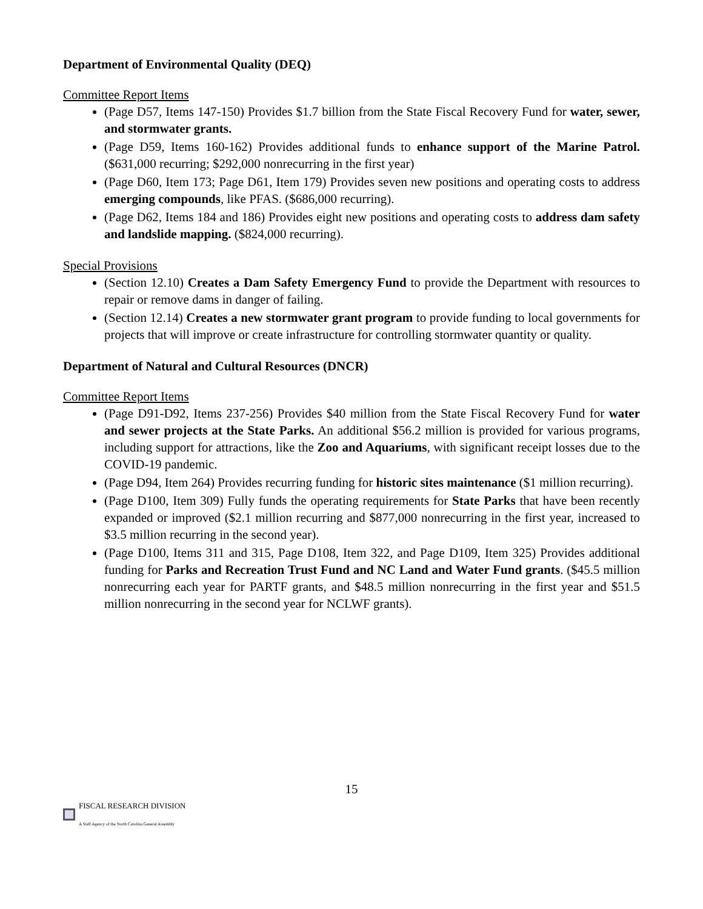Department of Environmental Quality (DEQ)
Committee Report Items
(Page D57, Items 147-150) Provides $1.7 billion from the State Fiscal Recovery Fund for water, sewer, and stormwater grants.
(Page D59, Items 160-162) Provides additional funds to enhance support of the Marine Patrol. ($631,000 recurring; $292,000 nonrecurring in the first year)
(Page D60, Item 173; Page D61, Item 179) Provides seven new positions and operating costs to address emerging compounds, like PFAS. ($686,000 recurring).
(Page D62, Items 184 and 186) Provides eight new positions and operating costs to address dam safety and landslide mapping. ($824,000 recurring).
Special Provisions
(Section 12.10) Creates a Dam Safety Emergency Fund to provide the Department with resources to repair or remove dams in danger of failing.
(Section 12.14) Creates a new stormwater grant program to provide funding to local governments for projects that will improve or create infrastructure for controlling stormwater quantity or quality.
Department of Natural and Cultural Resources (DNCR)
Committee Report Items
(Page D91-D92, Items 237-256) Provides $40 million from the State Fiscal Recovery Fund for water and sewer projects at the State Parks. An additional $56.2 million is provided for various programs, including support for attractions, like the Zoo and Aquariums, with significant receipt losses due to the COVID-19 pandemic.
(Page D94, Item 264) Provides recurring funding for historic sites maintenance ($1 million recurring).
(Page D100, Item 309) Fully funds the operating requirements for State Parks that have been recently expanded or improved ($2.1 million recurring and $877,000 nonrecurring in the first year, increased to $3.5 million recurring in the second year).
(Page D100, Items 311 and 315, Page D108, Item 322, and Page D109, Item 325) Provides additional funding for Parks and Recreation Trust Fund and NC Land and Water Fund grants. ($45.5 million nonrecurring each year for PARTF grants, and $48.5 million nonrecurring in the first year and $51.5 million nonrecurring in the second year for NCLWF grants).
15
FISCAL RESEARCH DIVISION
A Staff Agency of the North Carolina General Assembly